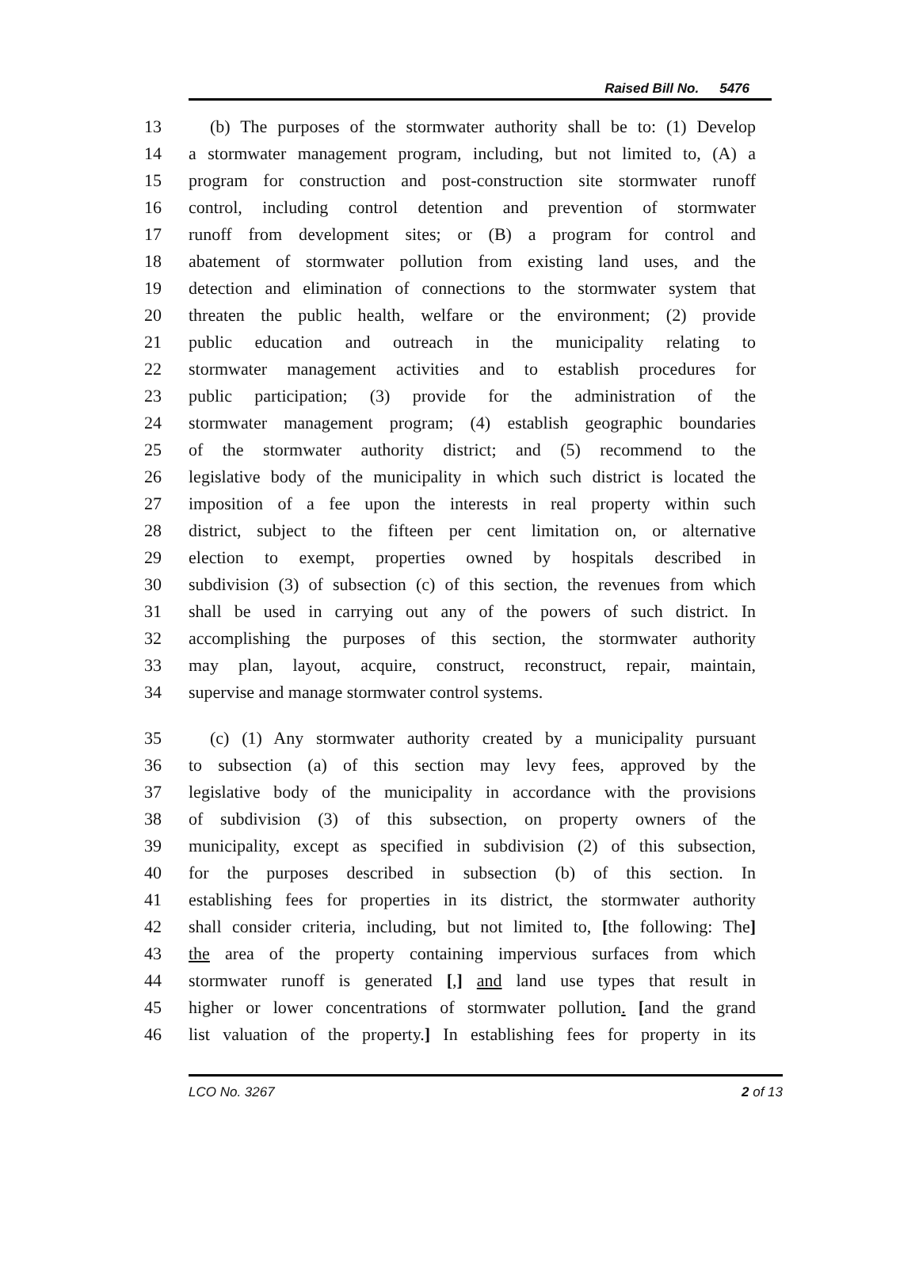Raised Bill No. 5476
13 (b) The purposes of the stormwater authority shall be to: (1) Develop
14 a stormwater management program, including, but not limited to, (A) a
15 program for construction and post-construction site stormwater runoff
16 control, including control detention and prevention of stormwater
17 runoff from development sites; or (B) a program for control and
18 abatement of stormwater pollution from existing land uses, and the
19 detection and elimination of connections to the stormwater system that
20 threaten the public health, welfare or the environment; (2) provide
21 public education and outreach in the municipality relating to
22 stormwater management activities and to establish procedures for
23 public participation; (3) provide for the administration of the
24 stormwater management program; (4) establish geographic boundaries
25 of the stormwater authority district; and (5) recommend to the
26 legislative body of the municipality in which such district is located the
27 imposition of a fee upon the interests in real property within such
28 district, subject to the fifteen per cent limitation on, or alternative
29 election to exempt, properties owned by hospitals described in
30 subdivision (3) of subsection (c) of this section, the revenues from which
31 shall be used in carrying out any of the powers of such district. In
32 accomplishing the purposes of this section, the stormwater authority
33 may plan, layout, acquire, construct, reconstruct, repair, maintain,
34 supervise and manage stormwater control systems.
35 (c) (1) Any stormwater authority created by a municipality pursuant
36 to subsection (a) of this section may levy fees, approved by the
37 legislative body of the municipality in accordance with the provisions
38 of subdivision (3) of this subsection, on property owners of the
39 municipality, except as specified in subdivision (2) of this subsection,
40 for the purposes described in subsection (b) of this section. In
41 establishing fees for properties in its district, the stormwater authority
42 shall consider criteria, including, but not limited to, [the following: The]
43 the area of the property containing impervious surfaces from which
44 stormwater runoff is generated [,] and land use types that result in
45 higher or lower concentrations of stormwater pollution. [and the grand
46 list valuation of the property.] In establishing fees for property in its
LCO No. 3267 2 of 13